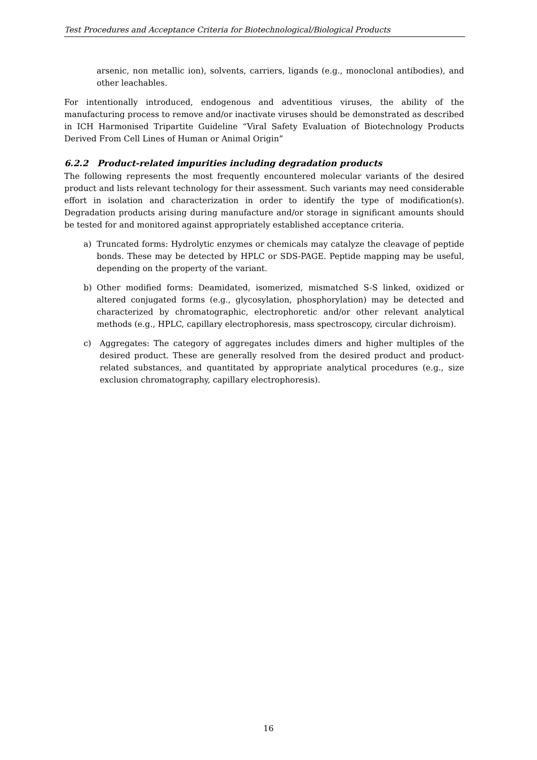Test Procedures and Acceptance Criteria for Biotechnological/Biological Products
arsenic, non metallic ion), solvents, carriers, ligands (e.g., monoclonal antibodies), and other leachables.
For intentionally introduced, endogenous and adventitious viruses, the ability of the manufacturing process to remove and/or inactivate viruses should be demonstrated as described in ICH Harmonised Tripartite Guideline “Viral Safety Evaluation of Biotechnology Products Derived From Cell Lines of Human or Animal Origin”
6.2.2 Product-related impurities including degradation products
The following represents the most frequently encountered molecular variants of the desired product and lists relevant technology for their assessment. Such variants may need considerable effort in isolation and characterization in order to identify the type of modification(s). Degradation products arising during manufacture and/or storage in significant amounts should be tested for and monitored against appropriately established acceptance criteria.
a) Truncated forms: Hydrolytic enzymes or chemicals may catalyze the cleavage of peptide bonds. These may be detected by HPLC or SDS-PAGE. Peptide mapping may be useful, depending on the property of the variant.
b) Other modified forms: Deamidated, isomerized, mismatched S-S linked, oxidized or altered conjugated forms (e.g., glycosylation, phosphorylation) may be detected and characterized by chromatographic, electrophoretic and/or other relevant analytical methods (e.g., HPLC, capillary electrophoresis, mass spectroscopy, circular dichroism).
c) Aggregates: The category of aggregates includes dimers and higher multiples of the desired product. These are generally resolved from the desired product and product-related substances, and quantitated by appropriate analytical procedures (e.g., size exclusion chromatography, capillary electrophoresis).
16